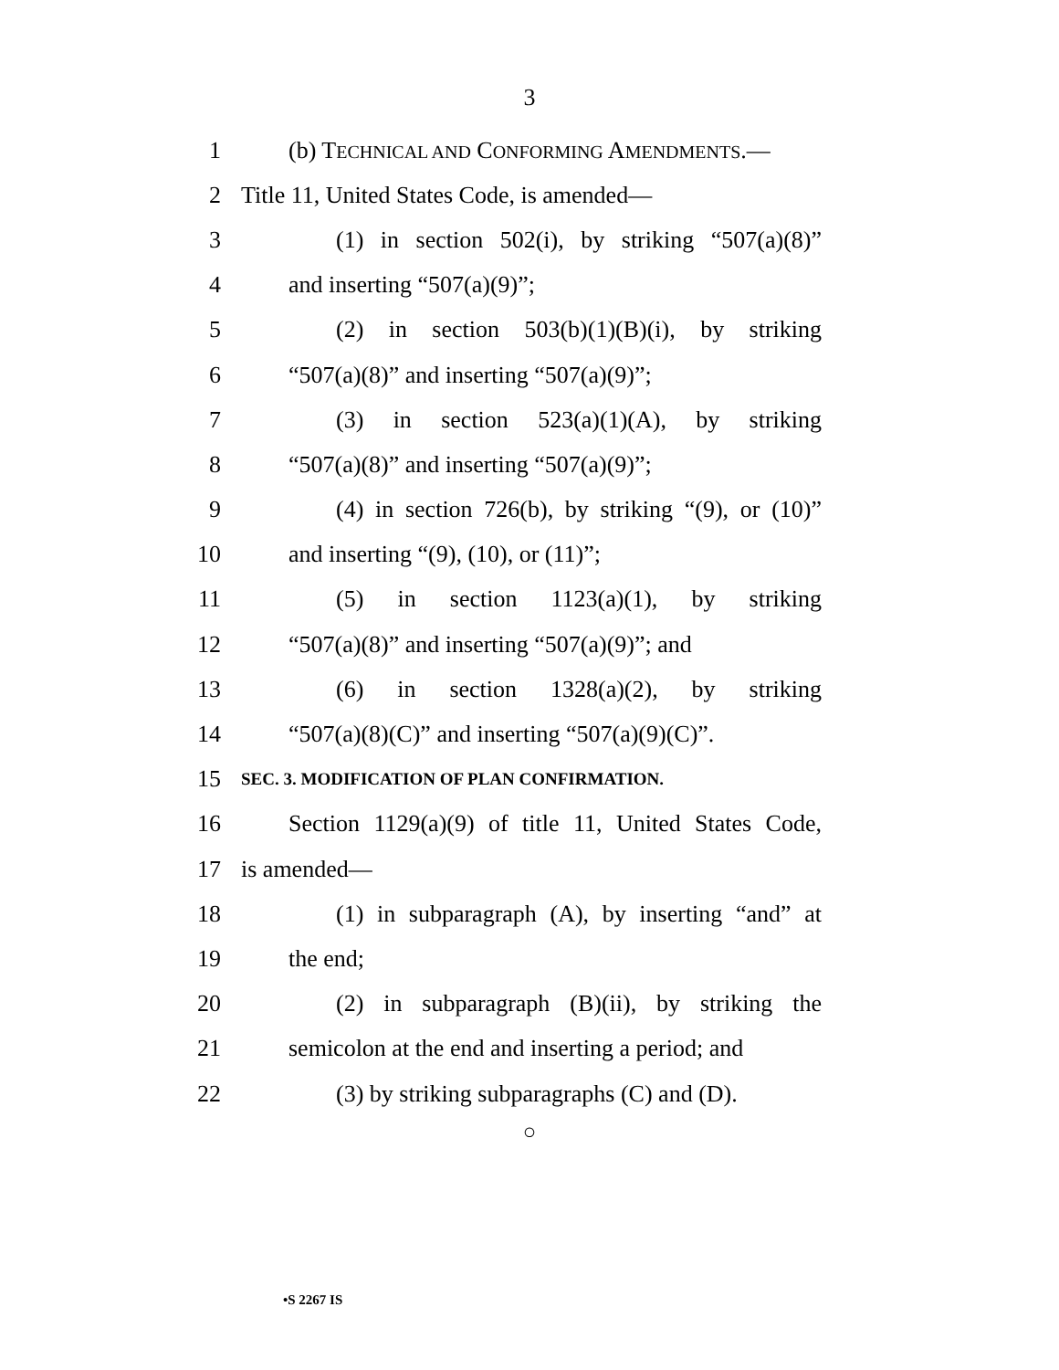3
1 (b) TECHNICAL AND CONFORMING AMENDMENTS.—
2 Title 11, United States Code, is amended—
3 (1) in section 502(i), by striking “507(a)(8)”
4 and inserting “507(a)(9)”;
5 (2) in section 503(b)(1)(B)(i), by striking
6 “507(a)(8)” and inserting “507(a)(9)”;
7 (3) in section 523(a)(1)(A), by striking
8 “507(a)(8)” and inserting “507(a)(9)”;
9 (4) in section 726(b), by striking “(9), or (10)”
10 and inserting “(9), (10), or (11)”;
11 (5) in section 1123(a)(1), by striking
12 “507(a)(8)” and inserting “507(a)(9)”; and
13 (6) in section 1328(a)(2), by striking
14 “507(a)(8)(C)” and inserting “507(a)(9)(C)”.
15 SEC. 3. MODIFICATION OF PLAN CONFIRMATION.
16 Section 1129(a)(9) of title 11, United States Code,
17 is amended—
18 (1) in subparagraph (A), by inserting “and” at
19 the end;
20 (2) in subparagraph (B)(ii), by striking the
21 semicolon at the end and inserting a period; and
22 (3) by striking subparagraphs (C) and (D).
○
•S 2267 IS